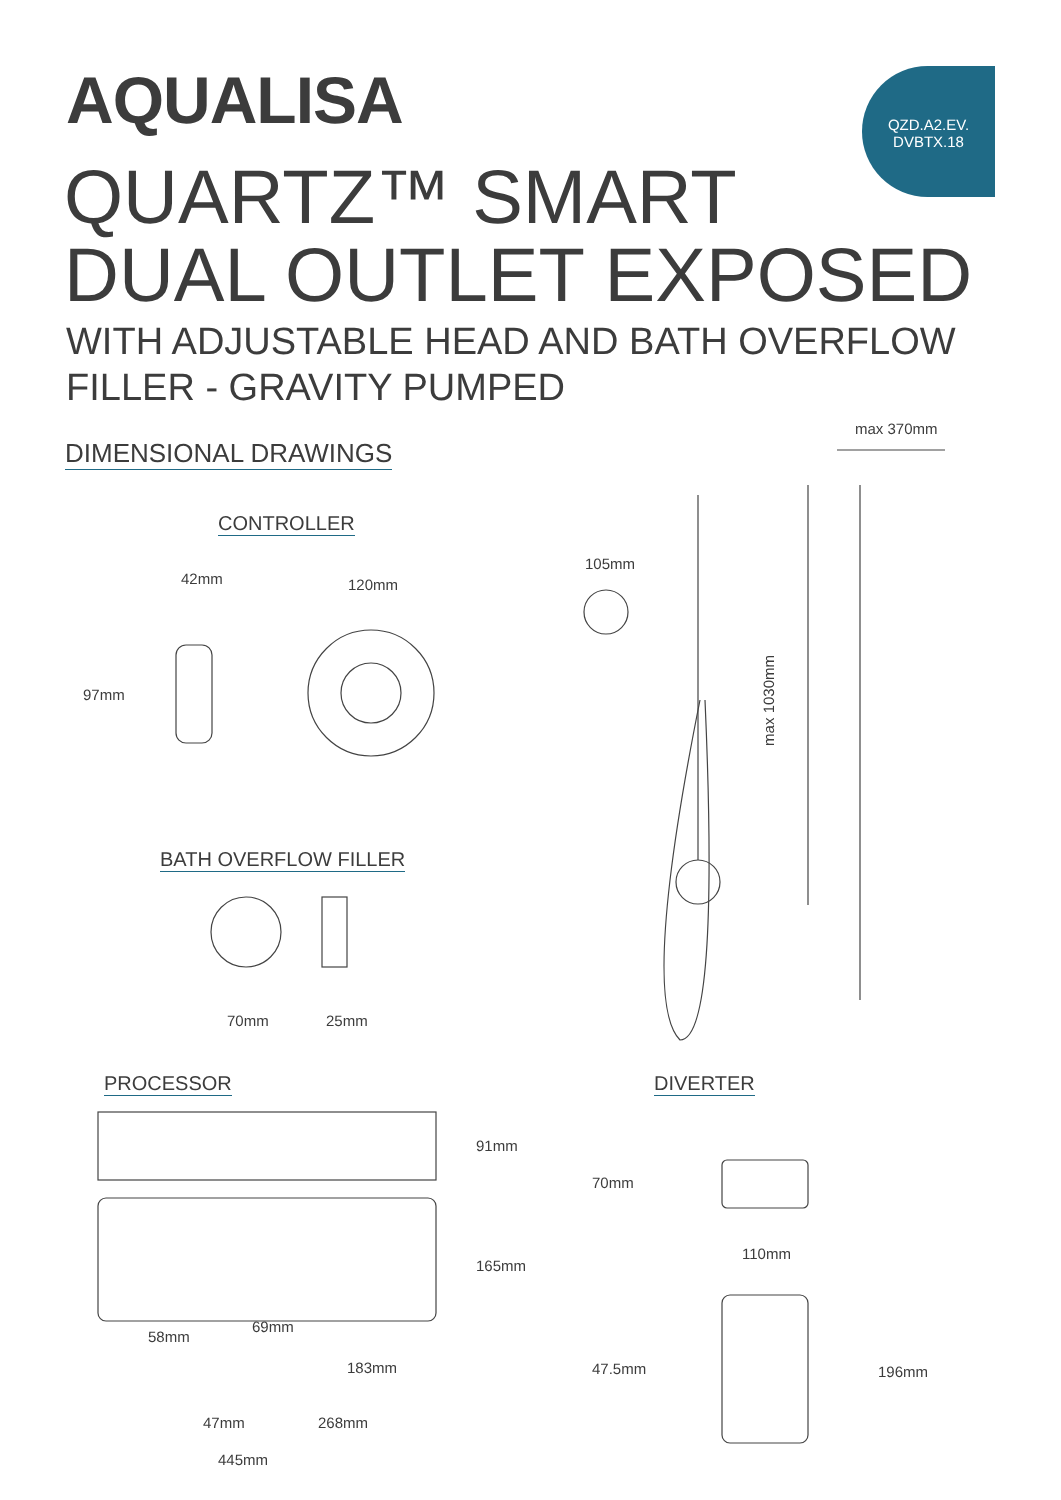AQUALISA
QZD.A2.EV.
DVBTX.18
QUARTZ™ SMART
DUAL OUTLET EXPOSED
WITH ADJUSTABLE HEAD AND BATH OVERFLOW
FILLER - GRAVITY PUMPED
DIMENSIONAL DRAWINGS
CONTROLLER
BATH OVERFLOW FILLER
PROCESSOR DIVERTER
max 370mm
42mm 120mm
97mm
105mm
max 1030mm
70mm 25mm
91mm
165mm
58mm
69mm
183mm
47mm 268mm
445mm
70mm
110mm
47.5mm 196mm